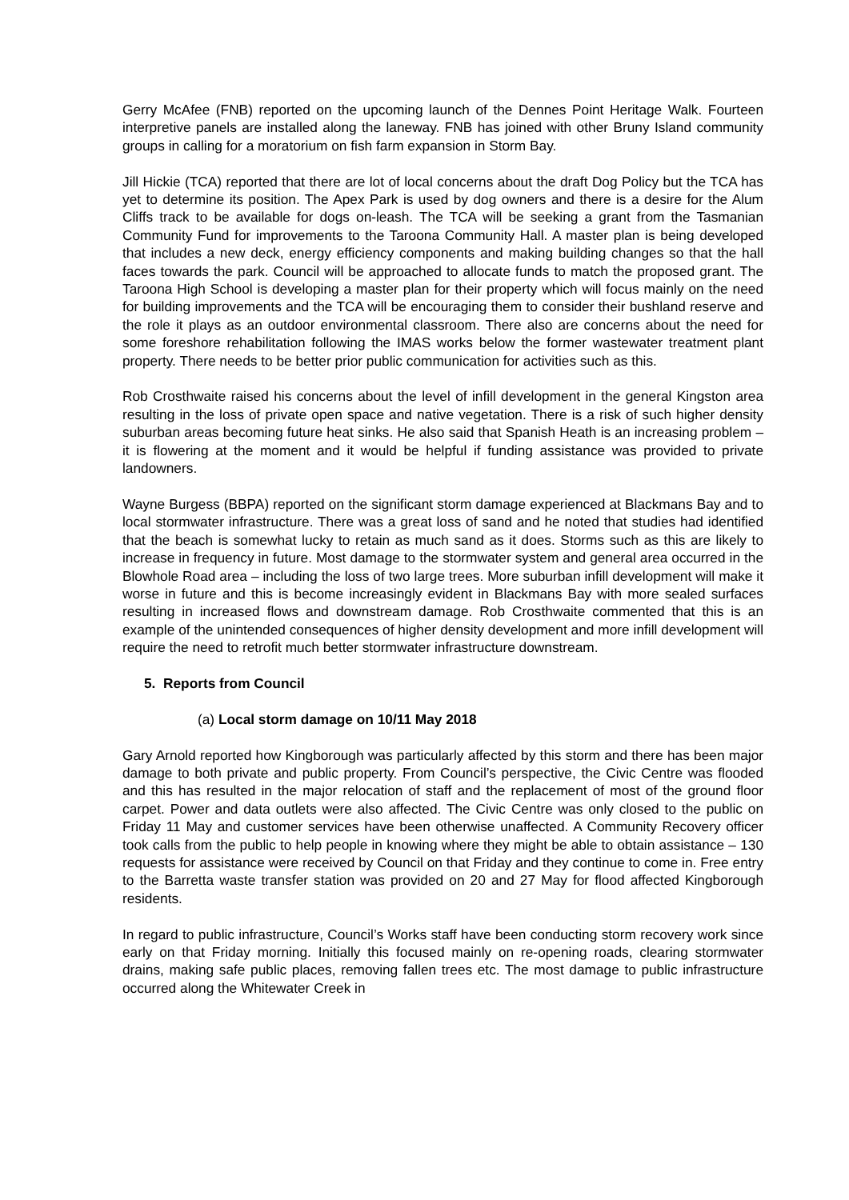Gerry McAfee (FNB) reported on the upcoming launch of the Dennes Point Heritage Walk. Fourteen interpretive panels are installed along the laneway. FNB has joined with other Bruny Island community groups in calling for a moratorium on fish farm expansion in Storm Bay.
Jill Hickie (TCA) reported that there are lot of local concerns about the draft Dog Policy but the TCA has yet to determine its position. The Apex Park is used by dog owners and there is a desire for the Alum Cliffs track to be available for dogs on-leash. The TCA will be seeking a grant from the Tasmanian Community Fund for improvements to the Taroona Community Hall. A master plan is being developed that includes a new deck, energy efficiency components and making building changes so that the hall faces towards the park. Council will be approached to allocate funds to match the proposed grant. The Taroona High School is developing a master plan for their property which will focus mainly on the need for building improvements and the TCA will be encouraging them to consider their bushland reserve and the role it plays as an outdoor environmental classroom. There also are concerns about the need for some foreshore rehabilitation following the IMAS works below the former wastewater treatment plant property. There needs to be better prior public communication for activities such as this.
Rob Crosthwaite raised his concerns about the level of infill development in the general Kingston area resulting in the loss of private open space and native vegetation. There is a risk of such higher density suburban areas becoming future heat sinks. He also said that Spanish Heath is an increasing problem – it is flowering at the moment and it would be helpful if funding assistance was provided to private landowners.
Wayne Burgess (BBPA) reported on the significant storm damage experienced at Blackmans Bay and to local stormwater infrastructure. There was a great loss of sand and he noted that studies had identified that the beach is somewhat lucky to retain as much sand as it does. Storms such as this are likely to increase in frequency in future. Most damage to the stormwater system and general area occurred in the Blowhole Road area – including the loss of two large trees. More suburban infill development will make it worse in future and this is become increasingly evident in Blackmans Bay with more sealed surfaces resulting in increased flows and downstream damage. Rob Crosthwaite commented that this is an example of the unintended consequences of higher density development and more infill development will require the need to retrofit much better stormwater infrastructure downstream.
5. Reports from Council
(a) Local storm damage on 10/11 May 2018
Gary Arnold reported how Kingborough was particularly affected by this storm and there has been major damage to both private and public property. From Council’s perspective, the Civic Centre was flooded and this has resulted in the major relocation of staff and the replacement of most of the ground floor carpet. Power and data outlets were also affected. The Civic Centre was only closed to the public on Friday 11 May and customer services have been otherwise unaffected. A Community Recovery officer took calls from the public to help people in knowing where they might be able to obtain assistance – 130 requests for assistance were received by Council on that Friday and they continue to come in. Free entry to the Barretta waste transfer station was provided on 20 and 27 May for flood affected Kingborough residents.
In regard to public infrastructure, Council’s Works staff have been conducting storm recovery work since early on that Friday morning. Initially this focused mainly on re-opening roads, clearing stormwater drains, making safe public places, removing fallen trees etc. The most damage to public infrastructure occurred along the Whitewater Creek in